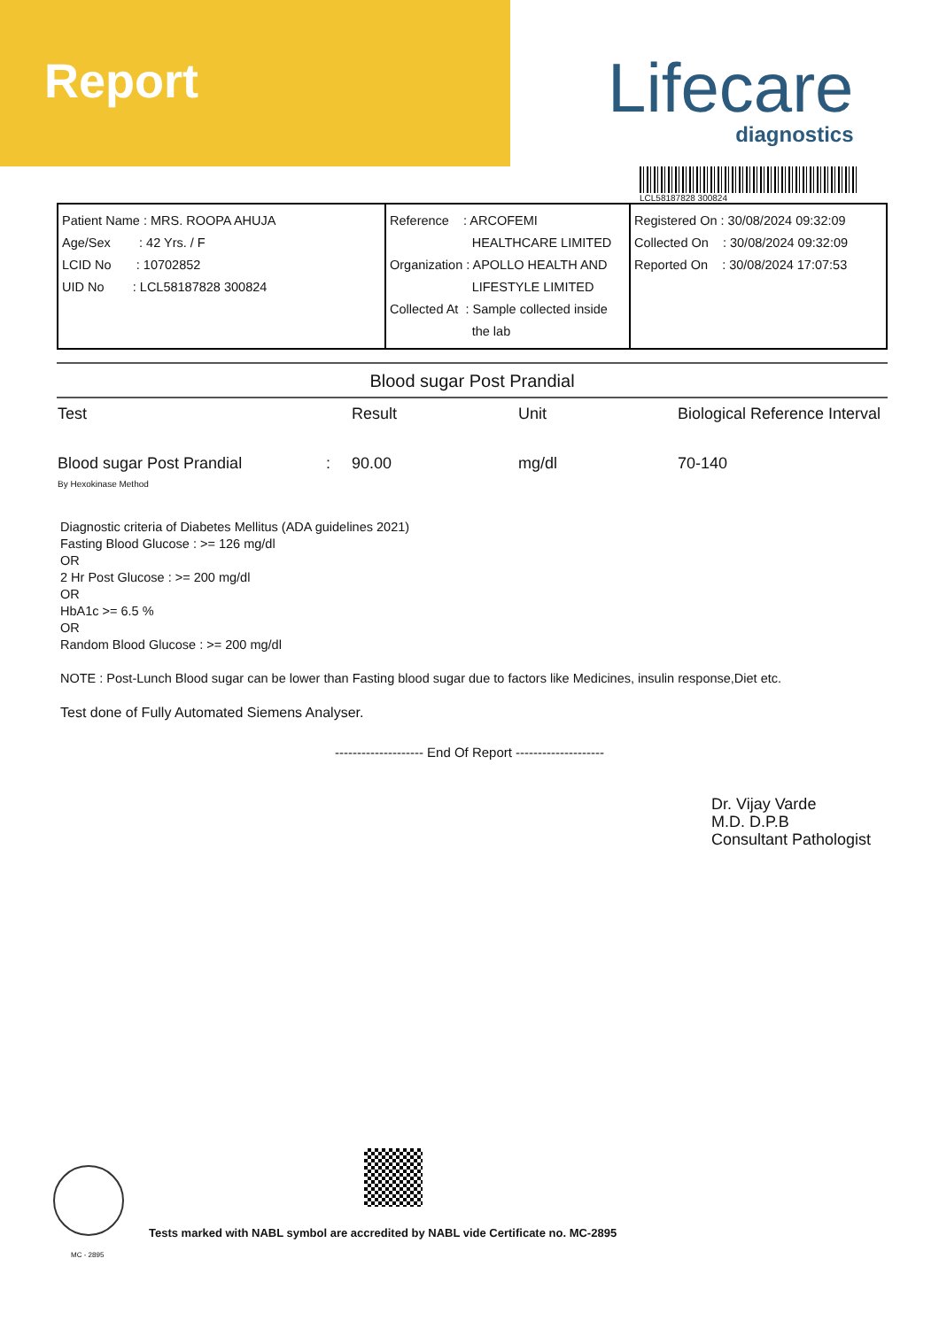Report
Lifecare
diagnostics
LCL58187828 300824
| Patient Name : MRS. ROOPA AHUJA Age/Sex : 42 Yrs. / F LCID No : 10702852 UID No : LCL58187828 300824 | Reference : ARCOFEMI HEALTHCARE LIMITED Organization : APOLLO HEALTH AND LIFESTYLE LIMITED Collected At : Sample collected inside the lab | Registered On : 30/08/2024 09:32:09 Collected On : 30/08/2024 09:32:09 Reported On : 30/08/2024 17:07:53 |
Blood sugar Post Prandial
| Test | Result | Unit | Biological Reference Interval |
| --- | --- | --- | --- |
| Blood sugar Post Prandial : By Hexokinase Method | 90.00 | mg/dl | 70-140 |
Diagnostic criteria of Diabetes Mellitus (ADA guidelines 2021)
Fasting Blood Glucose : >= 126 mg/dl
OR
2 Hr Post Glucose : >= 200 mg/dl
OR
HbA1c >= 6.5 %
OR
Random Blood Glucose : >= 200 mg/dl
NOTE : Post-Lunch Blood sugar can be lower than Fasting blood sugar due to factors like Medicines, insulin response,Diet etc.
Test done of Fully Automated Siemens Analyser.
-------------------- End Of Report --------------------
Dr. Vijay Varde
M.D. D.P.B
Consultant Pathologist
Tests marked with NABL symbol are accredited by NABL vide Certificate no. MC-2895
MC - 2895